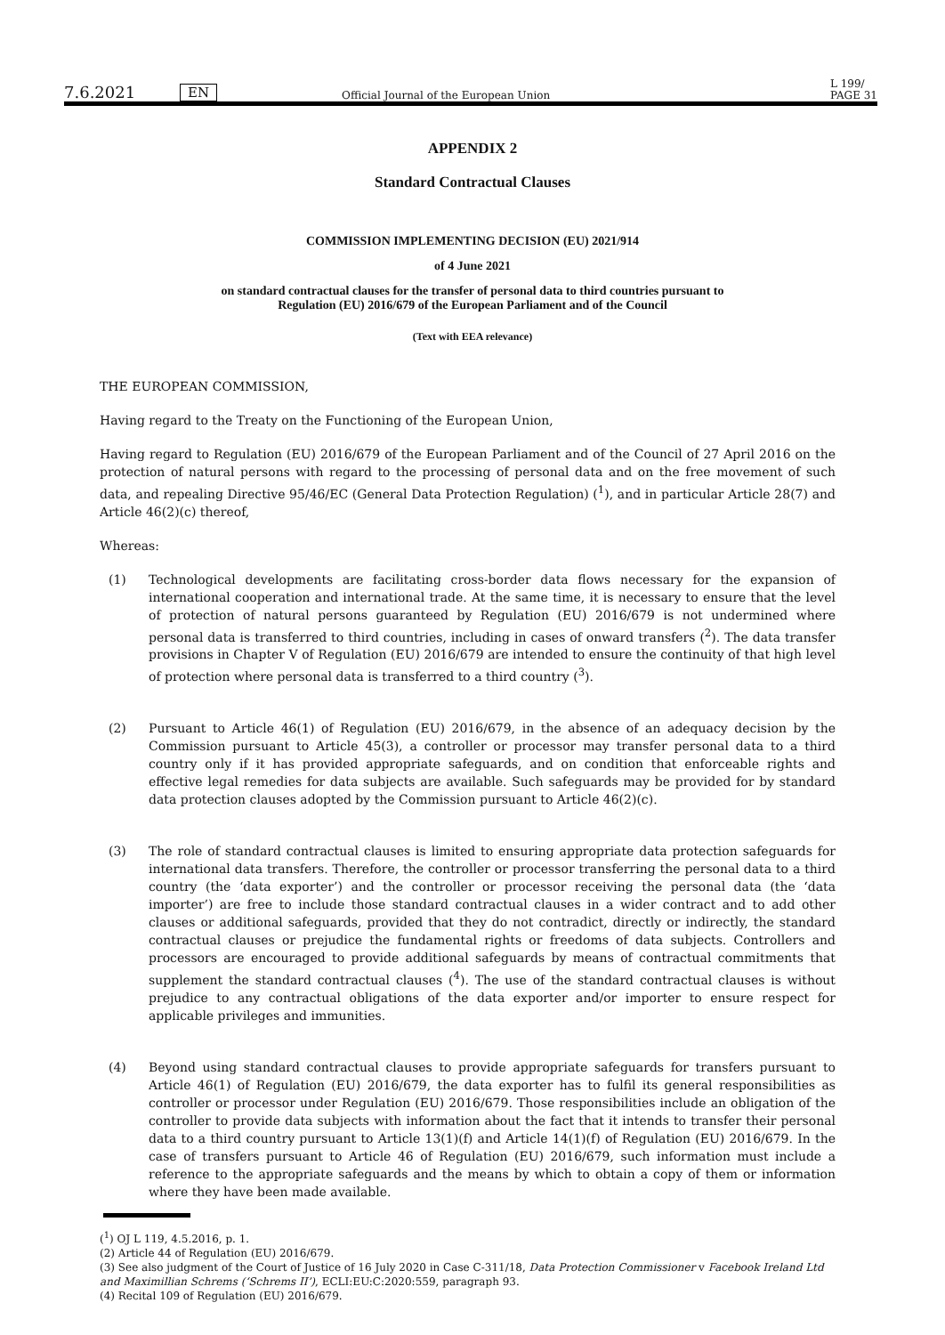7.6.2021 EN Official Journal of the European Union L 199/
PAGE 31
APPENDIX 2
Standard Contractual Clauses
COMMISSION IMPLEMENTING DECISION (EU) 2021/914
of 4 June 2021
on standard contractual clauses for the transfer of personal data to third countries pursuant to
Regulation (EU) 2016/679 of the European Parliament and of the Council
(Text with EEA relevance)
THE EUROPEAN COMMISSION,
Having regard to the Treaty on the Functioning of the European Union,
Having regard to Regulation (EU) 2016/679 of the European Parliament and of the Council of 27 April 2016 on the protection of natural persons with regard to the processing of personal data and on the free movement of such data, and repealing Directive 95/46/EC (General Data Protection Regulation) (<sup>1</sup>), and in particular Article 28(7) and Article 46(2)(c) thereof,
Whereas:
(1) Technological developments are facilitating cross-border data flows necessary for the expansion of international cooperation and international trade. At the same time, it is necessary to ensure that the level of protection of natural persons guaranteed by Regulation (EU) 2016/679 is not undermined where personal data is transferred to third countries, including in cases of onward transfers (<sup>2</sup>). The data transfer provisions in Chapter V of Regulation (EU) 2016/679 are intended to ensure the continuity of that high level of protection where personal data is transferred to a third country (<sup>3</sup>).
(2) Pursuant to Article 46(1) of Regulation (EU) 2016/679, in the absence of an adequacy decision by the Commission pursuant to Article 45(3), a controller or processor may transfer personal data to a third country only if it has provided appropriate safeguards, and on condition that enforceable rights and effective legal remedies for data subjects are available. Such safeguards may be provided for by standard data protection clauses adopted by the Commission pursuant to Article 46(2)(c).
(3) The role of standard contractual clauses is limited to ensuring appropriate data protection safeguards for international data transfers. Therefore, the controller or processor transferring the personal data to a third country (the ‘data exporter’) and the controller or processor receiving the personal data (the ‘data importer’) are free to include those standard contractual clauses in a wider contract and to add other clauses or additional safeguards, provided that they do not contradict, directly or indirectly, the standard contractual clauses or prejudice the fundamental rights or freedoms of data subjects. Controllers and processors are encouraged to provide additional safeguards by means of contractual commitments that supplement the standard contractual clauses (<sup>4</sup>). The use of the standard contractual clauses is without prejudice to any contractual obligations of the data exporter and/or importer to ensure respect for applicable privileges and immunities.
(4) Beyond using standard contractual clauses to provide appropriate safeguards for transfers pursuant to Article 46(1) of Regulation (EU) 2016/679, the data exporter has to fulfil its general responsibilities as controller or processor under Regulation (EU) 2016/679. Those responsibilities include an obligation of the controller to provide data subjects with information about the fact that it intends to transfer their personal data to a third country pursuant to Article 13(1)(f) and Article 14(1)(f) of Regulation (EU) 2016/679. In the case of transfers pursuant to Article 46 of Regulation (EU) 2016/679, such information must include a reference to the appropriate safeguards and the means by which to obtain a copy of them or information where they have been made available.
(<sup>1</sup>) OJ L 119, 4.5.2016, p. 1.
(2) Article 44 of Regulation (EU) 2016/679.
(3) See also judgment of the Court of Justice of 16 July 2020 in Case C-311/18, Data Protection Commissioner v Facebook Ireland Ltd and Maximillian Schrems (‘Schrems II’), ECLI:EU:C:2020:559, paragraph 93.
(4) Recital 109 of Regulation (EU) 2016/679.